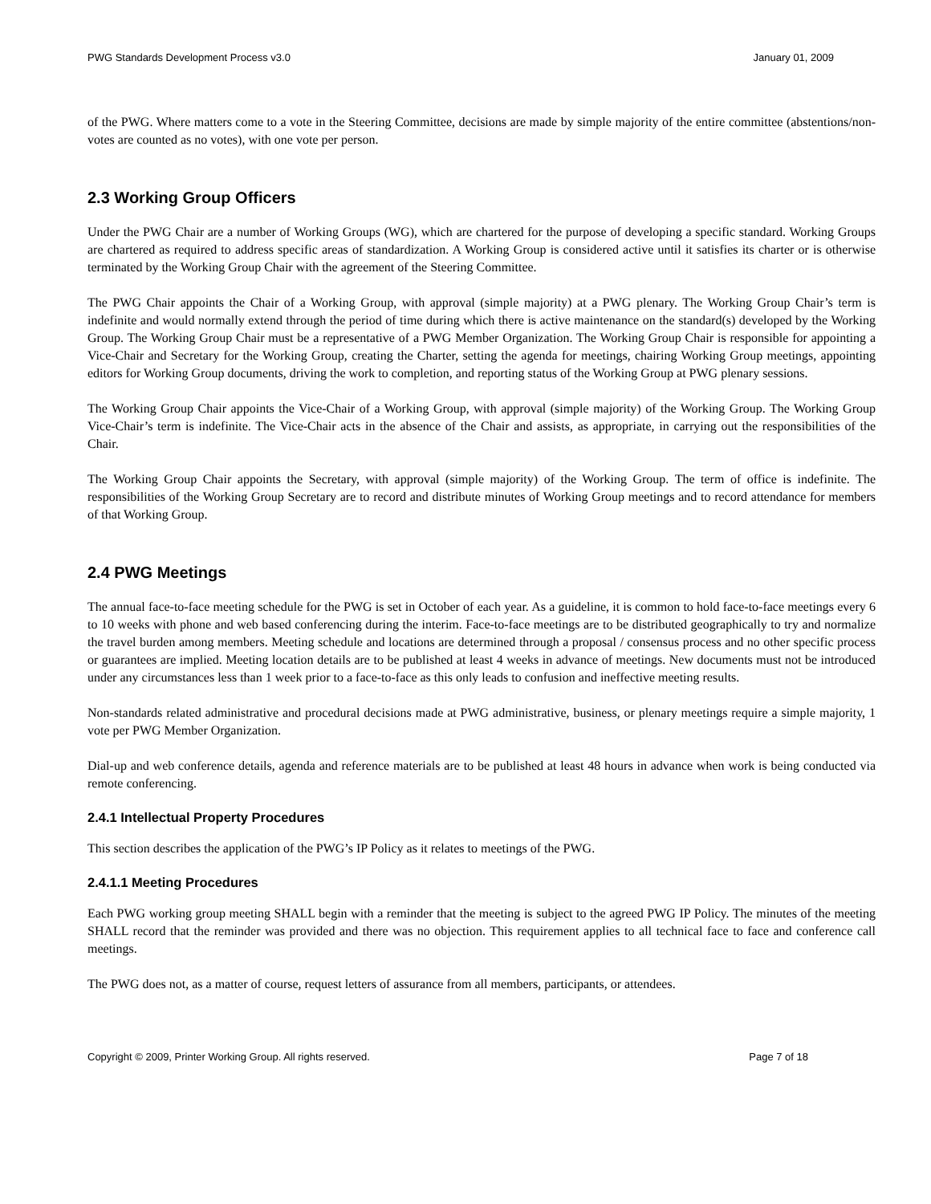PWG Standards Development Process v3.0 January 01, 2009
of the PWG. Where matters come to a vote in the Steering Committee, decisions are made by simple majority of the entire committee (abstentions/non-votes are counted as no votes), with one vote per person.
2.3 Working Group Officers
Under the PWG Chair are a number of Working Groups (WG), which are chartered for the purpose of developing a specific standard. Working Groups are chartered as required to address specific areas of standardization. A Working Group is considered active until it satisfies its charter or is otherwise terminated by the Working Group Chair with the agreement of the Steering Committee.
The PWG Chair appoints the Chair of a Working Group, with approval (simple majority) at a PWG plenary. The Working Group Chair’s term is indefinite and would normally extend through the period of time during which there is active maintenance on the standard(s) developed by the Working Group. The Working Group Chair must be a representative of a PWG Member Organization. The Working Group Chair is responsible for appointing a Vice-Chair and Secretary for the Working Group, creating the Charter, setting the agenda for meetings, chairing Working Group meetings, appointing editors for Working Group documents, driving the work to completion, and reporting status of the Working Group at PWG plenary sessions.
The Working Group Chair appoints the Vice-Chair of a Working Group, with approval (simple majority) of the Working Group. The Working Group Vice-Chair’s term is indefinite. The Vice-Chair acts in the absence of the Chair and assists, as appropriate, in carrying out the responsibilities of the Chair.
The Working Group Chair appoints the Secretary, with approval (simple majority) of the Working Group. The term of office is indefinite. The responsibilities of the Working Group Secretary are to record and distribute minutes of Working Group meetings and to record attendance for members of that Working Group.
2.4 PWG Meetings
The annual face-to-face meeting schedule for the PWG is set in October of each year. As a guideline, it is common to hold face-to-face meetings every 6 to 10 weeks with phone and web based conferencing during the interim. Face-to-face meetings are to be distributed geographically to try and normalize the travel burden among members. Meeting schedule and locations are determined through a proposal / consensus process and no other specific process or guarantees are implied. Meeting location details are to be published at least 4 weeks in advance of meetings. New documents must not be introduced under any circumstances less than 1 week prior to a face-to-face as this only leads to confusion and ineffective meeting results.
Non-standards related administrative and procedural decisions made at PWG administrative, business, or plenary meetings require a simple majority, 1 vote per PWG Member Organization.
Dial-up and web conference details, agenda and reference materials are to be published at least 48 hours in advance when work is being conducted via remote conferencing.
2.4.1 Intellectual Property Procedures
This section describes the application of the PWG’s IP Policy as it relates to meetings of the PWG.
2.4.1.1 Meeting Procedures
Each PWG working group meeting SHALL begin with a reminder that the meeting is subject to the agreed PWG IP Policy. The minutes of the meeting SHALL record that the reminder was provided and there was no objection. This requirement applies to all technical face to face and conference call meetings.
The PWG does not, as a matter of course, request letters of assurance from all members, participants, or attendees.
Copyright © 2009, Printer Working Group. All rights reserved. Page 7 of 18